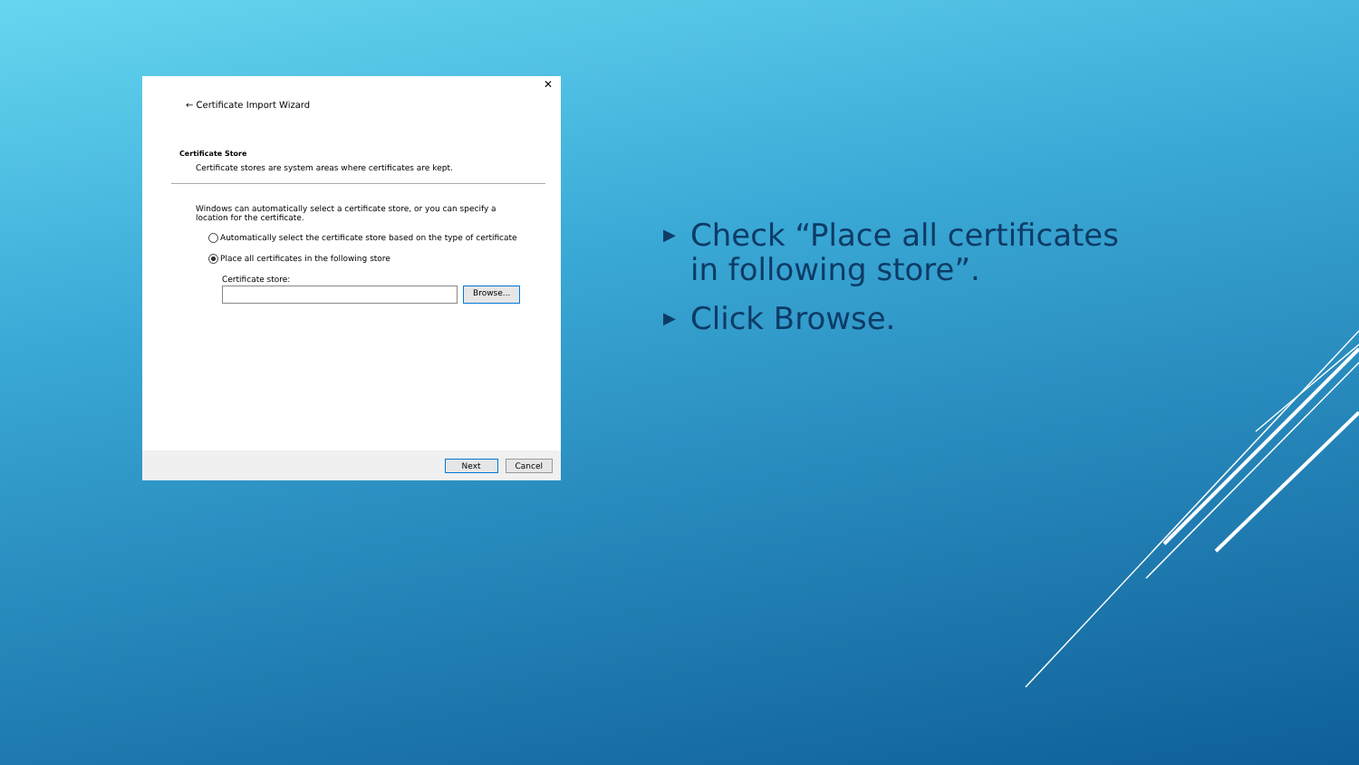✕
← Certificate Import Wizard
Certificate Store
Certificate stores are system areas where certificates are kept.
Windows can automatically select a certificate store, or you can specify a location for the certificate.
Automatically select the certificate store based on the type of certificate
Place all certificates in the following store
Certificate store:
Browse...
Next Cancel
▶ Check “Place all certificates in following store”.
▶ Click Browse.